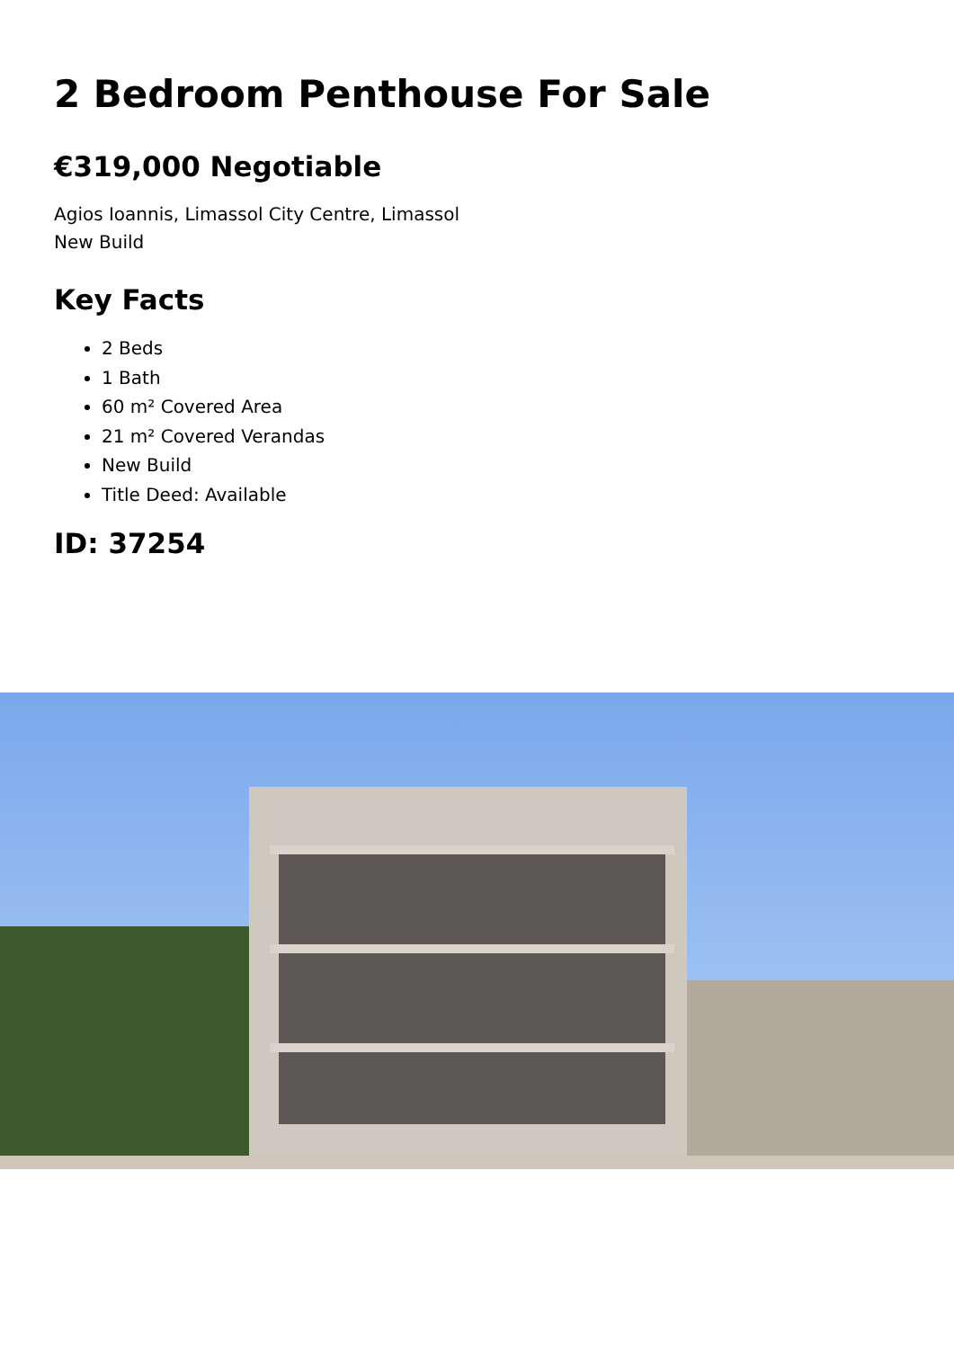2 Bedroom Penthouse For Sale
€319,000 Negotiable
Agios Ioannis, Limassol City Centre, Limassol
New Build
Key Facts
2 Beds
1 Bath
60 m² Covered Area
21 m² Covered Verandas
New Build
Title Deed: Available
ID: 37254